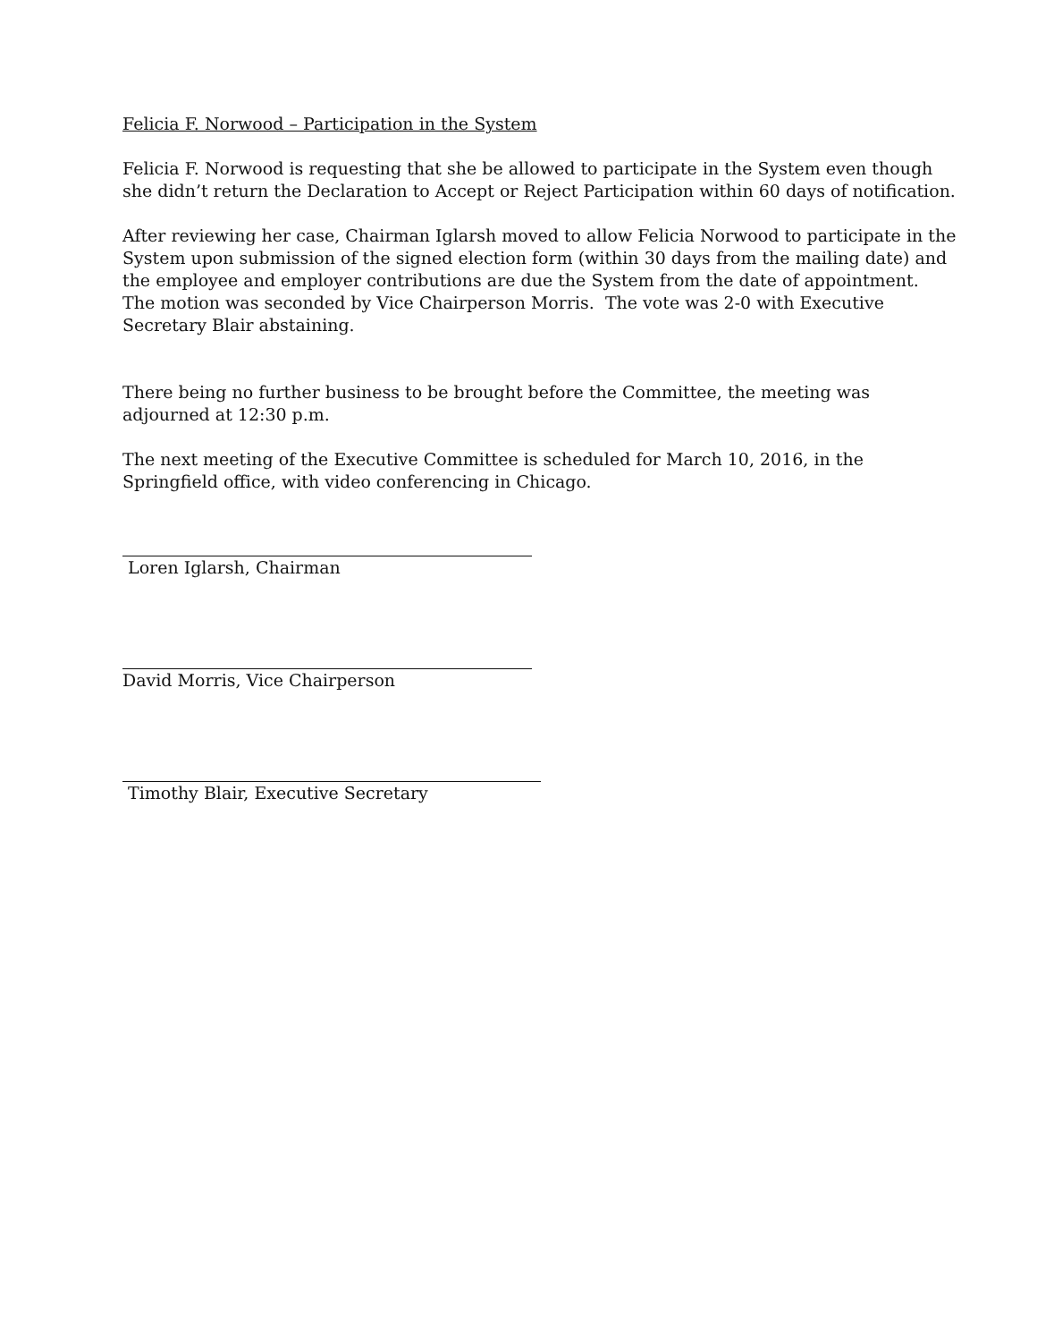Felicia F. Norwood – Participation in the System
Felicia F. Norwood is requesting that she be allowed to participate in the System even though she didn’t return the Declaration to Accept or Reject Participation within 60 days of notification.
After reviewing her case, Chairman Iglarsh moved to allow Felicia Norwood to participate in the System upon submission of the signed election form (within 30 days from the mailing date) and the employee and employer contributions are due the System from the date of appointment. The motion was seconded by Vice Chairperson Morris. The vote was 2-0 with Executive Secretary Blair abstaining.
There being no further business to be brought before the Committee, the meeting was adjourned at 12:30 p.m.
The next meeting of the Executive Committee is scheduled for March 10, 2016, in the Springfield office, with video conferencing in Chicago.
Loren Iglarsh, Chairman
David Morris, Vice Chairperson
Timothy Blair, Executive Secretary